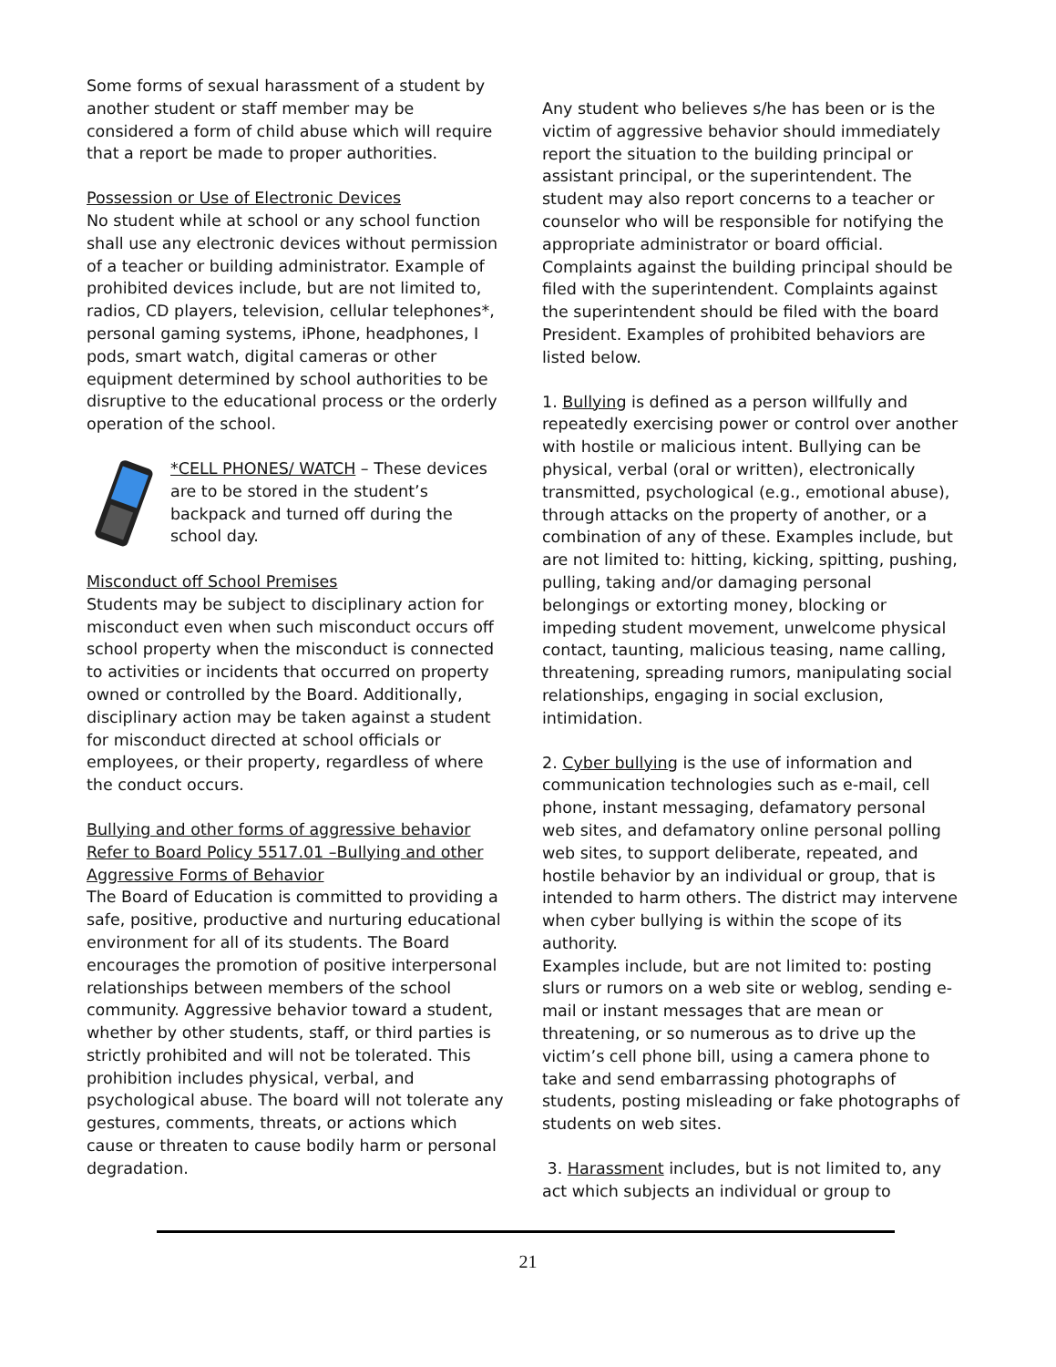Some forms of sexual harassment of a student by another student or staff member may be considered a form of child abuse which will require that a report be made to proper authorities.
Possession or Use of Electronic Devices
No student while at school or any school function shall use any electronic devices without permission of a teacher or building administrator. Example of prohibited devices include, but are not limited to, radios, CD players, television, cellular telephones*, personal gaming systems, iPhone, headphones, I pods, smart watch, digital cameras or other equipment determined by school authorities to be disruptive to the educational process or the orderly operation of the school.
*CELL PHONES/ WATCH – These devices are to be stored in the student’s backpack and turned off during the school day.
Misconduct off School Premises
Students may be subject to disciplinary action for misconduct even when such misconduct occurs off school property when the misconduct is connected to activities or incidents that occurred on property owned or controlled by the Board. Additionally, disciplinary action may be taken against a student for misconduct directed at school officials or employees, or their property, regardless of where the conduct occurs.
Bullying and other forms of aggressive behavior Refer to Board Policy 5517.01 –Bullying and other Aggressive Forms of Behavior
The Board of Education is committed to providing a safe, positive, productive and nurturing educational environment for all of its students. The Board encourages the promotion of positive interpersonal relationships between members of the school community. Aggressive behavior toward a student, whether by other students, staff, or third parties is strictly prohibited and will not be tolerated. This prohibition includes physical, verbal, and psychological abuse. The board will not tolerate any gestures, comments, threats, or actions which cause or threaten to cause bodily harm or personal degradation.
Any student who believes s/he has been or is the victim of aggressive behavior should immediately report the situation to the building principal or assistant principal, or the superintendent. The student may also report concerns to a teacher or counselor who will be responsible for notifying the appropriate administrator or board official. Complaints against the building principal should be filed with the superintendent. Complaints against the superintendent should be filed with the board President. Examples of prohibited behaviors are listed below.
1. Bullying is defined as a person willfully and repeatedly exercising power or control over another with hostile or malicious intent. Bullying can be physical, verbal (oral or written), electronically transmitted, psychological (e.g., emotional abuse), through attacks on the property of another, or a combination of any of these. Examples include, but are not limited to: hitting, kicking, spitting, pushing, pulling, taking and/or damaging personal belongings or extorting money, blocking or impeding student movement, unwelcome physical contact, taunting, malicious teasing, name calling, threatening, spreading rumors, manipulating social relationships, engaging in social exclusion, intimidation.
2. Cyber bullying is the use of information and communication technologies such as e-mail, cell phone, instant messaging, defamatory personal web sites, and defamatory online personal polling web sites, to support deliberate, repeated, and hostile behavior by an individual or group, that is intended to harm others. The district may intervene when cyber bullying is within the scope of its authority.
Examples include, but are not limited to: posting slurs or rumors on a web site or weblog, sending e-mail or instant messages that are mean or threatening, or so numerous as to drive up the victim’s cell phone bill, using a camera phone to take and send embarrassing photographs of students, posting misleading or fake photographs of students on web sites.
3. Harassment includes, but is not limited to, any act which subjects an individual or group to
21